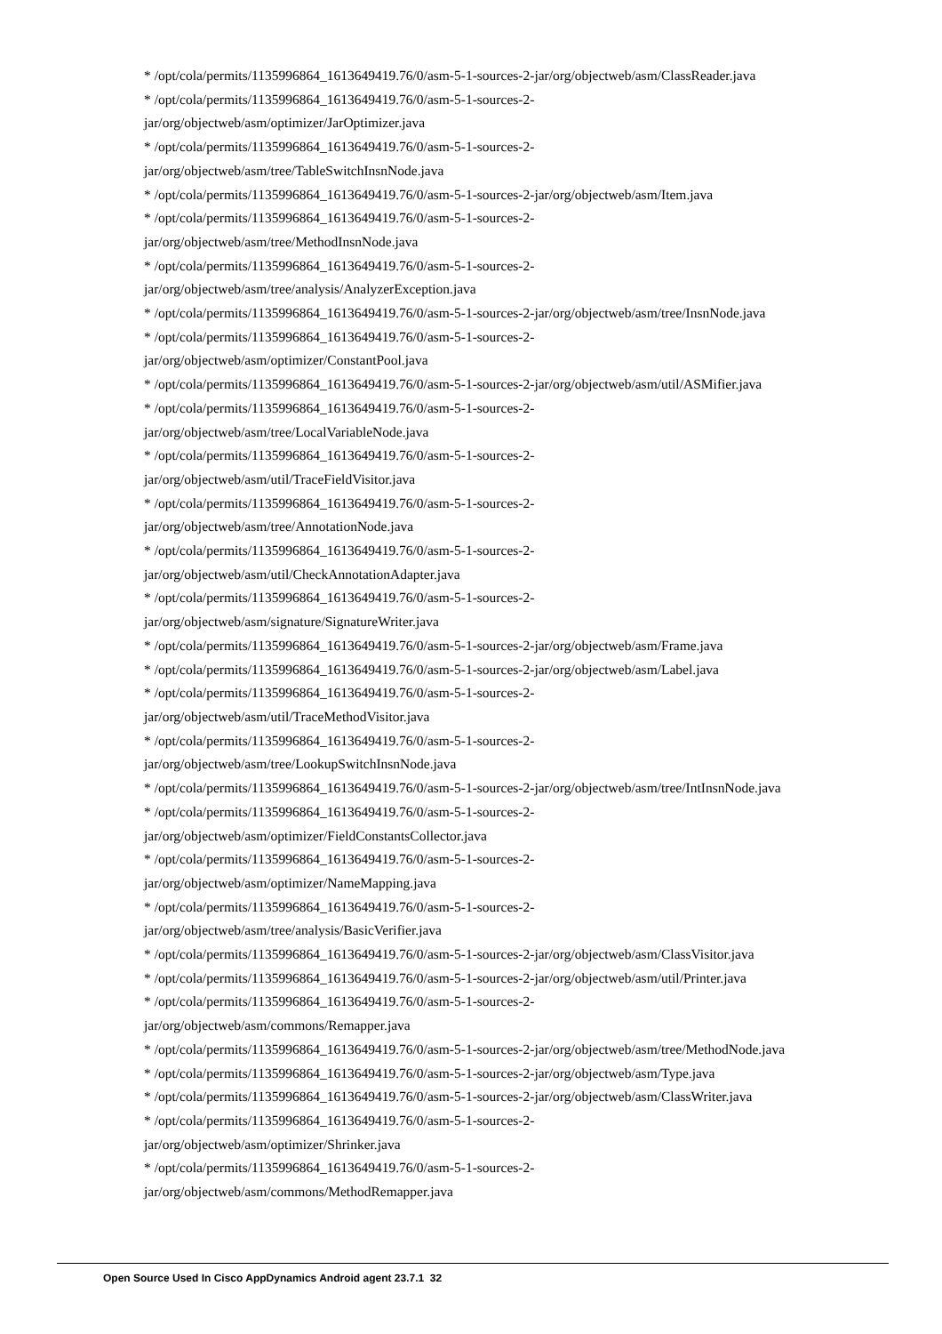* /opt/cola/permits/1135996864_1613649419.76/0/asm-5-1-sources-2-jar/org/objectweb/asm/ClassReader.java
* /opt/cola/permits/1135996864_1613649419.76/0/asm-5-1-sources-2-
jar/org/objectweb/asm/optimizer/JarOptimizer.java
* /opt/cola/permits/1135996864_1613649419.76/0/asm-5-1-sources-2-
jar/org/objectweb/asm/tree/TableSwitchInsnNode.java
* /opt/cola/permits/1135996864_1613649419.76/0/asm-5-1-sources-2-jar/org/objectweb/asm/Item.java
* /opt/cola/permits/1135996864_1613649419.76/0/asm-5-1-sources-2-
jar/org/objectweb/asm/tree/MethodInsnNode.java
* /opt/cola/permits/1135996864_1613649419.76/0/asm-5-1-sources-2-
jar/org/objectweb/asm/tree/analysis/AnalyzerException.java
* /opt/cola/permits/1135996864_1613649419.76/0/asm-5-1-sources-2-jar/org/objectweb/asm/tree/InsnNode.java
* /opt/cola/permits/1135996864_1613649419.76/0/asm-5-1-sources-2-
jar/org/objectweb/asm/optimizer/ConstantPool.java
* /opt/cola/permits/1135996864_1613649419.76/0/asm-5-1-sources-2-jar/org/objectweb/asm/util/ASMifier.java
* /opt/cola/permits/1135996864_1613649419.76/0/asm-5-1-sources-2-
jar/org/objectweb/asm/tree/LocalVariableNode.java
* /opt/cola/permits/1135996864_1613649419.76/0/asm-5-1-sources-2-
jar/org/objectweb/asm/util/TraceFieldVisitor.java
* /opt/cola/permits/1135996864_1613649419.76/0/asm-5-1-sources-2-
jar/org/objectweb/asm/tree/AnnotationNode.java
* /opt/cola/permits/1135996864_1613649419.76/0/asm-5-1-sources-2-
jar/org/objectweb/asm/util/CheckAnnotationAdapter.java
* /opt/cola/permits/1135996864_1613649419.76/0/asm-5-1-sources-2-
jar/org/objectweb/asm/signature/SignatureWriter.java
* /opt/cola/permits/1135996864_1613649419.76/0/asm-5-1-sources-2-jar/org/objectweb/asm/Frame.java
* /opt/cola/permits/1135996864_1613649419.76/0/asm-5-1-sources-2-jar/org/objectweb/asm/Label.java
* /opt/cola/permits/1135996864_1613649419.76/0/asm-5-1-sources-2-
jar/org/objectweb/asm/util/TraceMethodVisitor.java
* /opt/cola/permits/1135996864_1613649419.76/0/asm-5-1-sources-2-
jar/org/objectweb/asm/tree/LookupSwitchInsnNode.java
* /opt/cola/permits/1135996864_1613649419.76/0/asm-5-1-sources-2-jar/org/objectweb/asm/tree/IntInsnNode.java
* /opt/cola/permits/1135996864_1613649419.76/0/asm-5-1-sources-2-
jar/org/objectweb/asm/optimizer/FieldConstantsCollector.java
* /opt/cola/permits/1135996864_1613649419.76/0/asm-5-1-sources-2-
jar/org/objectweb/asm/optimizer/NameMapping.java
* /opt/cola/permits/1135996864_1613649419.76/0/asm-5-1-sources-2-
jar/org/objectweb/asm/tree/analysis/BasicVerifier.java
* /opt/cola/permits/1135996864_1613649419.76/0/asm-5-1-sources-2-jar/org/objectweb/asm/ClassVisitor.java
* /opt/cola/permits/1135996864_1613649419.76/0/asm-5-1-sources-2-jar/org/objectweb/asm/util/Printer.java
* /opt/cola/permits/1135996864_1613649419.76/0/asm-5-1-sources-2-
jar/org/objectweb/asm/commons/Remapper.java
* /opt/cola/permits/1135996864_1613649419.76/0/asm-5-1-sources-2-jar/org/objectweb/asm/tree/MethodNode.java
* /opt/cola/permits/1135996864_1613649419.76/0/asm-5-1-sources-2-jar/org/objectweb/asm/Type.java
* /opt/cola/permits/1135996864_1613649419.76/0/asm-5-1-sources-2-jar/org/objectweb/asm/ClassWriter.java
* /opt/cola/permits/1135996864_1613649419.76/0/asm-5-1-sources-2-
jar/org/objectweb/asm/optimizer/Shrinker.java
* /opt/cola/permits/1135996864_1613649419.76/0/asm-5-1-sources-2-
jar/org/objectweb/asm/commons/MethodRemapper.java
Open Source Used In Cisco AppDynamics Android agent 23.7.1 32